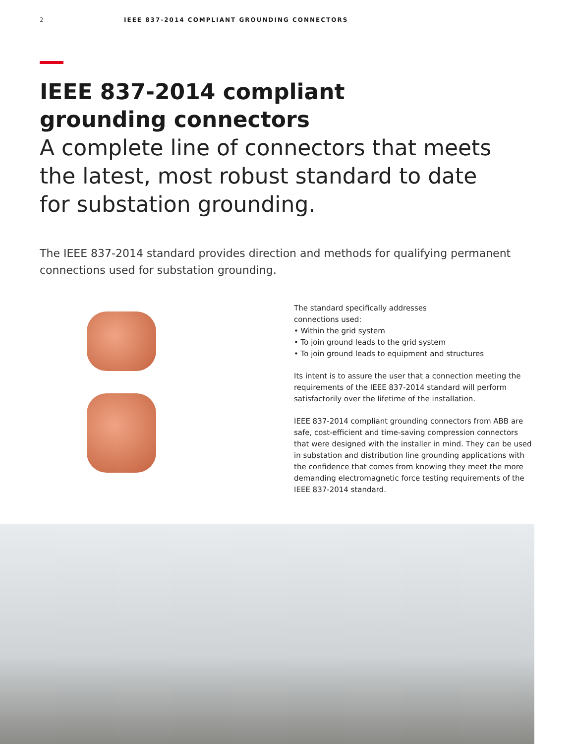2 IEEE 837-2014 COMPLIANT GROUNDING CONNECTORS
IEEE 837-2014 compliant
grounding connectors
A complete line of connectors that meets
the latest, most robust standard to date
for substation grounding.
The IEEE 837-2014 standard provides direction and methods for qualifying permanent connections used for substation grounding.
The standard specifically addresses
connections used:
• Within the grid system
• To join ground leads to the grid system
• To join ground leads to equipment and structures
Its intent is to assure the user that a connection meeting the requirements of the IEEE 837-2014 standard will perform satisfactorily over the lifetime of the installation.
IEEE 837-2014 compliant grounding connectors from ABB are safe, cost-efficient and time-saving compression connectors that were designed with the installer in mind. They can be used in substation and distribution line grounding applications with the confidence that comes from knowing they meet the more demanding electromagnetic force testing requirements of the IEEE 837-2014 standard.